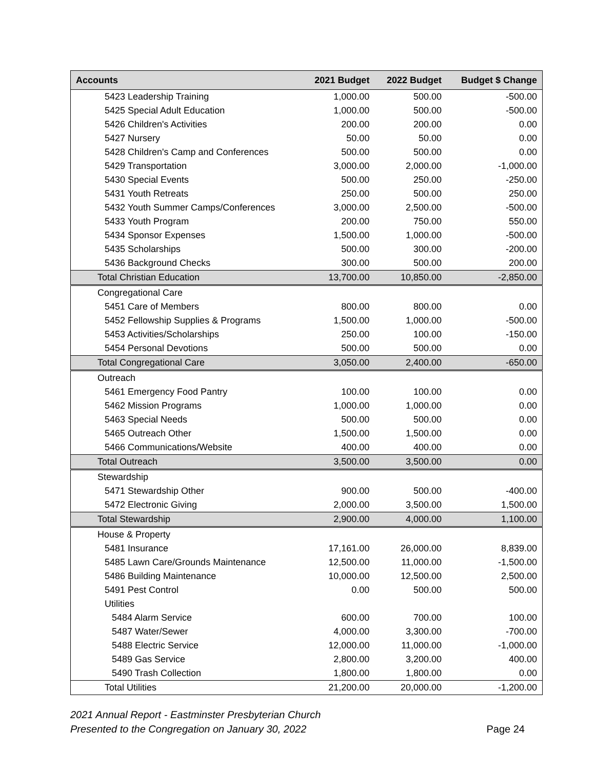| Accounts | 2021 Budget | 2022 Budget | Budget $ Change |
| --- | --- | --- | --- |
| 5423 Leadership Training | 1,000.00 | 500.00 | -500.00 |
| 5425 Special Adult Education | 1,000.00 | 500.00 | -500.00 |
| 5426 Children's Activities | 200.00 | 200.00 | 0.00 |
| 5427 Nursery | 50.00 | 50.00 | 0.00 |
| 5428 Children's Camp and Conferences | 500.00 | 500.00 | 0.00 |
| 5429 Transportation | 3,000.00 | 2,000.00 | -1,000.00 |
| 5430 Special Events | 500.00 | 250.00 | -250.00 |
| 5431 Youth Retreats | 250.00 | 500.00 | 250.00 |
| 5432 Youth Summer Camps/Conferences | 3,000.00 | 2,500.00 | -500.00 |
| 5433 Youth Program | 200.00 | 750.00 | 550.00 |
| 5434 Sponsor Expenses | 1,500.00 | 1,000.00 | -500.00 |
| 5435 Scholarships | 500.00 | 300.00 | -200.00 |
| 5436 Background Checks | 300.00 | 500.00 | 200.00 |
| Total Christian Education | 13,700.00 | 10,850.00 | -2,850.00 |
| Congregational Care | | | |
| 5451 Care of Members | 800.00 | 800.00 | 0.00 |
| 5452 Fellowship Supplies & Programs | 1,500.00 | 1,000.00 | -500.00 |
| 5453 Activities/Scholarships | 250.00 | 100.00 | -150.00 |
| 5454 Personal Devotions | 500.00 | 500.00 | 0.00 |
| Total Congregational Care | 3,050.00 | 2,400.00 | -650.00 |
| Outreach | | | |
| 5461 Emergency Food Pantry | 100.00 | 100.00 | 0.00 |
| 5462 Mission Programs | 1,000.00 | 1,000.00 | 0.00 |
| 5463 Special Needs | 500.00 | 500.00 | 0.00 |
| 5465 Outreach Other | 1,500.00 | 1,500.00 | 0.00 |
| 5466 Communications/Website | 400.00 | 400.00 | 0.00 |
| Total Outreach | 3,500.00 | 3,500.00 | 0.00 |
| Stewardship | | | |
| 5471 Stewardship Other | 900.00 | 500.00 | -400.00 |
| 5472 Electronic Giving | 2,000.00 | 3,500.00 | 1,500.00 |
| Total Stewardship | 2,900.00 | 4,000.00 | 1,100.00 |
| House & Property | | | |
| 5481 Insurance | 17,161.00 | 26,000.00 | 8,839.00 |
| 5485 Lawn Care/Grounds Maintenance | 12,500.00 | 11,000.00 | -1,500.00 |
| 5486 Building Maintenance | 10,000.00 | 12,500.00 | 2,500.00 |
| 5491 Pest Control | 0.00 | 500.00 | 500.00 |
| Utilities | | | |
| 5484 Alarm Service | 600.00 | 700.00 | 100.00 |
| 5487 Water/Sewer | 4,000.00 | 3,300.00 | -700.00 |
| 5488 Electric Service | 12,000.00 | 11,000.00 | -1,000.00 |
| 5489 Gas Service | 2,800.00 | 3,200.00 | 400.00 |
| 5490 Trash Collection | 1,800.00 | 1,800.00 | 0.00 |
| Total Utilities | 21,200.00 | 20,000.00 | -1,200.00 |
2021 Annual Report - Eastminster Presbyterian Church
Presented to the Congregation on January 30, 2022 Page 24